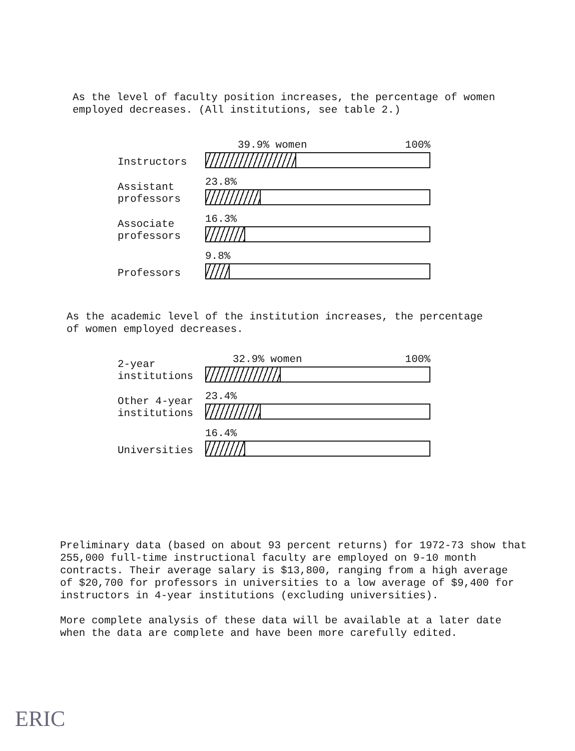As the level of faculty position increases, the percentage of women
employed decreases. (All institutions, see table 2.)
Instructors
39.9% women 100%
Assistant
professors
23.8%
Associate
professors
16.3%
Professors
9.8%
As the academic level of the institution increases, the percentage
of women employed decreases.
2-year
institutions
32.9% women 100%
Other 4-year
institutions
23.4%
Universities
16.4%
Preliminary data (based on about 93 percent returns) for 1972-73 show that
255,000 full-time instructional faculty are employed on 9-10 month
contracts. Their average salary is $13,800, ranging from a high average
of $20,700 for professors in universities to a low average of $9,400 for
instructors in 4-year institutions (excluding universities).
More complete analysis of these data will be available at a later date
when the data are complete and have been more carefully edited.
ERIC